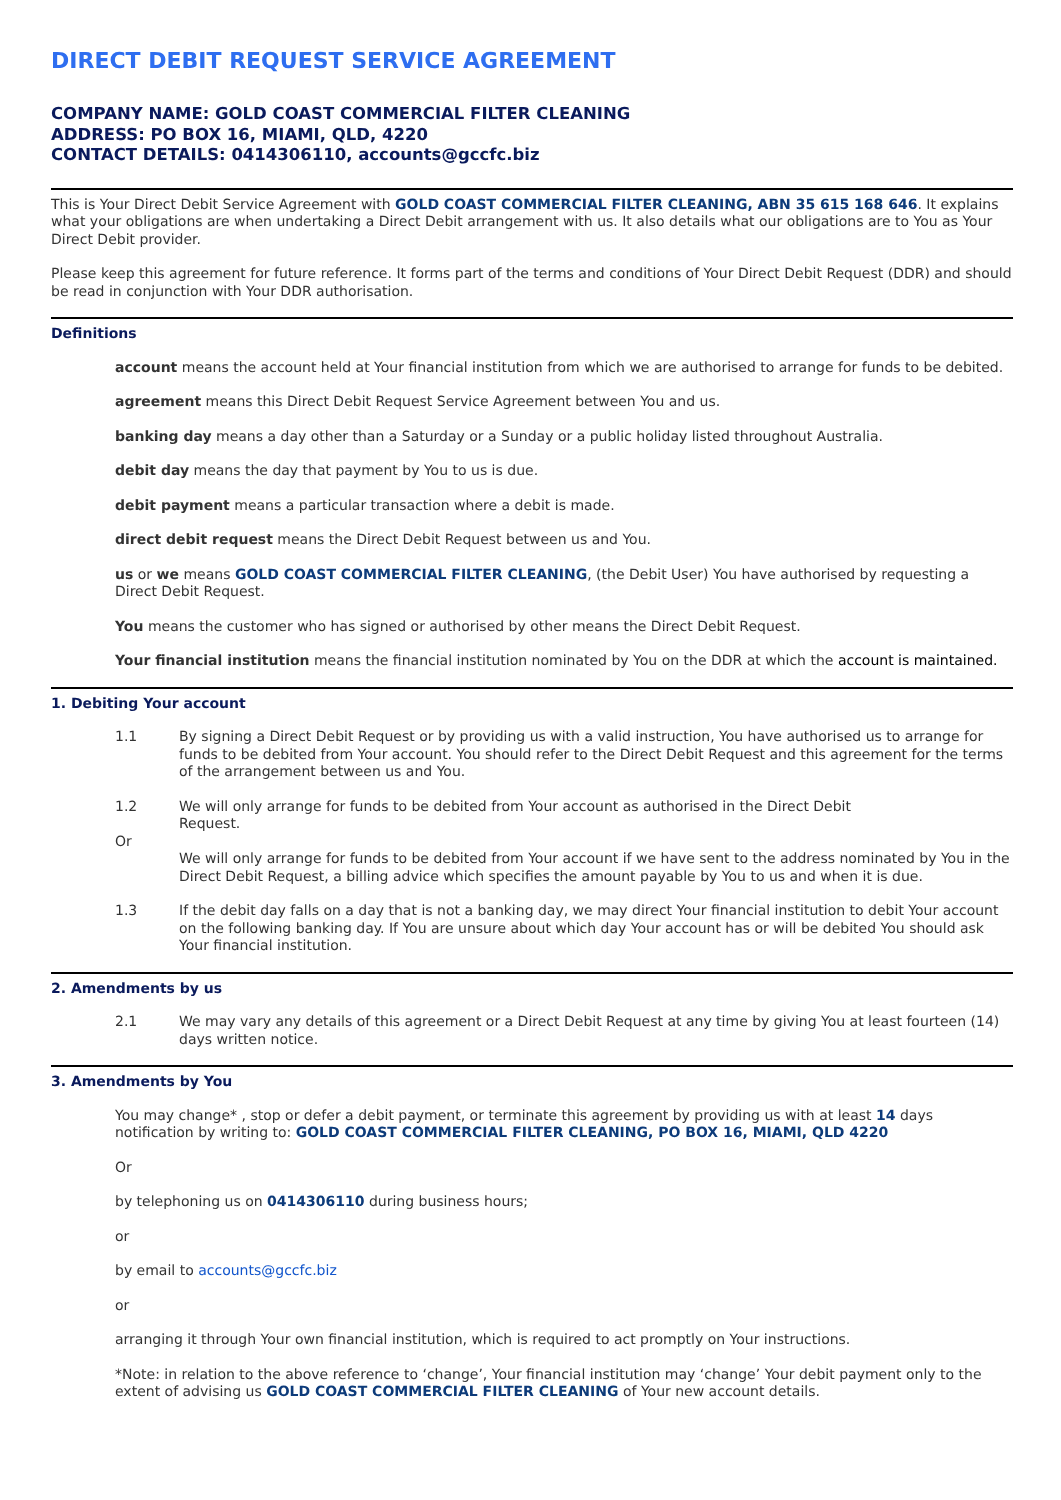DIRECT DEBIT REQUEST SERVICE AGREEMENT
COMPANY NAME: GOLD COAST COMMERCIAL FILTER CLEANING
ADDRESS: PO BOX 16, MIAMI, QLD, 4220
CONTACT DETAILS: 0414306110, accounts@gccfc.biz
This is Your Direct Debit Service Agreement with GOLD COAST COMMERCIAL FILTER CLEANING, ABN 35 615 168 646. It explains what your obligations are when undertaking a Direct Debit arrangement with us. It also details what our obligations are to You as Your Direct Debit provider.
Please keep this agreement for future reference. It forms part of the terms and conditions of Your Direct Debit Request (DDR) and should be read in conjunction with Your DDR authorisation.
Definitions
account means the account held at Your financial institution from which we are authorised to arrange for funds to be debited.
agreement means this Direct Debit Request Service Agreement between You and us.
banking day means a day other than a Saturday or a Sunday or a public holiday listed throughout Australia.
debit day means the day that payment by You to us is due.
debit payment means a particular transaction where a debit is made.
direct debit request means the Direct Debit Request between us and You.
us or we means GOLD COAST COMMERCIAL FILTER CLEANING, (the Debit User) You have authorised by requesting a Direct Debit Request.
You means the customer who has signed or authorised by other means the Direct Debit Request.
Your financial institution means the financial institution nominated by You on the DDR at which the account is maintained.
1. Debiting Your account
1.1 By signing a Direct Debit Request or by providing us with a valid instruction, You have authorised us to arrange for funds to be debited from Your account. You should refer to the Direct Debit Request and this agreement for the terms of the arrangement between us and You.
1.2 We will only arrange for funds to be debited from Your account as authorised in the Direct Debit
Request.
Or
We will only arrange for funds to be debited from Your account if we have sent to the address nominated by You in the Direct Debit Request, a billing advice which specifies the amount payable by You to us and when it is due.
1.3 If the debit day falls on a day that is not a banking day, we may direct Your financial institution to debit Your account on the following banking day. If You are unsure about which day Your account has or will be debited You should ask Your financial institution.
2. Amendments by us
2.1 We may vary any details of this agreement or a Direct Debit Request at any time by giving You at least fourteen (14) days written notice.
3. Amendments by You
You may change* , stop or defer a debit payment, or terminate this agreement by providing us with at least 14 days notification by writing to: GOLD COAST COMMERCIAL FILTER CLEANING, PO BOX 16, MIAMI, QLD 4220
Or
by telephoning us on 0414306110 during business hours;
or
by email to accounts@gccfc.biz
or
arranging it through Your own financial institution, which is required to act promptly on Your instructions.
*Note: in relation to the above reference to ‘change’, Your financial institution may ‘change’ Your debit payment only to the extent of advising us GOLD COAST COMMERCIAL FILTER CLEANING of Your new account details.